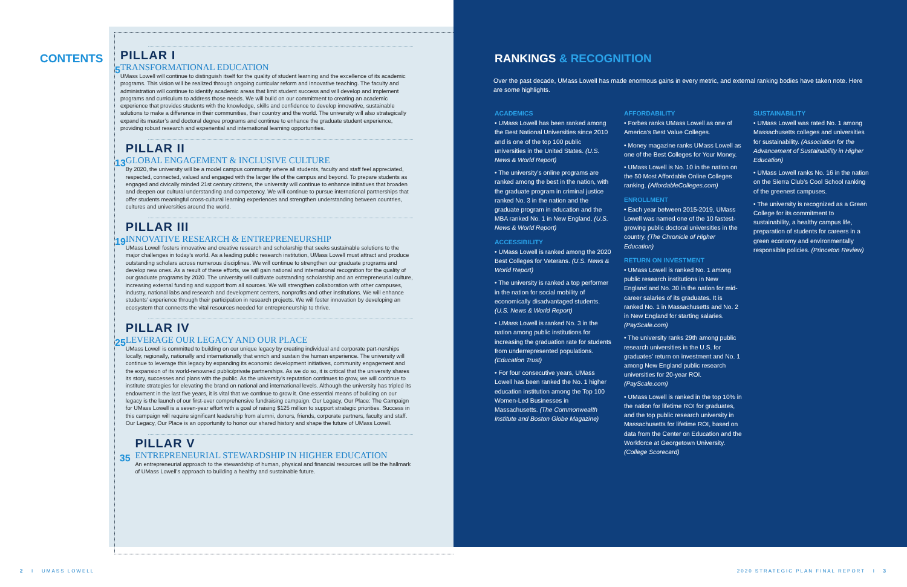CONTENTS
5
PILLAR I
TRANSFORMATIONAL EDUCATION
UMass Lowell will continue to distinguish itself for the quality of student learning and the excellence of its academic programs. This vision will be realized through ongoing curricular reform and innovative teaching. The faculty and administration will continue to identify academic areas that limit student success and will develop and implement programs and curriculum to address those needs. We will build on our commitment to creating an academic experience that provides students with the knowledge, skills and confidence to develop innovative, sustainable solutions to make a difference in their communities, their country and the world. The university will also strategically expand its master’s and doctoral degree programs and continue to enhance the graduate student experience, providing robust research and experiential and international learning opportunities.
13
PILLAR II
GLOBAL ENGAGEMENT & INCLUSIVE CULTURE
By 2020, the university will be a model campus community where all students, faculty and staff feel appreciated, respected, connected, valued and engaged with the larger life of the campus and beyond. To prepare students as engaged and civically minded 21st century citizens, the university will continue to enhance initiatives that broaden and deepen our cultural understanding and competency. We will continue to pursue international partnerships that offer students meaningful cross-cultural learning experiences and strengthen understanding between countries, cultures and universities around the world.
19
PILLAR III
INNOVATIVE RESEARCH & ENTREPRENEURSHIP
UMass Lowell fosters innovative and creative research and scholarship that seeks sustainable solutions to the major challenges in today’s world. As a leading public research institution, UMass Lowell must attract and produce outstanding scholars across numerous disciplines. We will continue to strengthen our graduate programs and develop new ones. As a result of these efforts, we will gain national and international recognition for the quality of our graduate programs by 2020. The university will cultivate outstanding scholarship and an entrepreneurial culture, increasing external funding and support from all sources. We will strengthen collaboration with other campuses, industry, national labs and research and development centers, nonprofits and other institutions. We will enhance students’ experience through their participation in research projects. We will foster innovation by developing an ecosystem that connects the vital resources needed for entrepreneurship to thrive.
25
PILLAR IV
LEVERAGE OUR LEGACY AND OUR PLACE
UMass Lowell is committed to building on our unique legacy by creating individual and corporate part-nerships locally, regionally, nationally and internationally that enrich and sustain the human experience. The university will continue to leverage this legacy by expanding its economic development initiatives, community engagement and the expansion of its world-renowned public/private partnerships. As we do so, it is critical that the university shares its story, successes and plans with the public. As the university’s reputation continues to grow, we will continue to institute strategies for elevating the brand on national and international levels. Although the university has tripled its endowment in the last five years, it is vital that we continue to grow it. One essential means of building on our legacy is the launch of our first-ever comprehensive fundraising campaign. Our Legacy, Our Place: The Campaign for UMass Lowell is a seven-year effort with a goal of raising $125 million to support strategic priorities. Success in this campaign will require significant leadership from alumni, donors, friends, corporate partners, faculty and staff. Our Legacy, Our Place is an opportunity to honor our shared history and shape the future of UMass Lowell.
35
PILLAR V
ENTREPRENEURIAL STEWARDSHIP IN HIGHER EDUCATION
An entrepreneurial approach to the stewardship of human, physical and financial resources will be the hallmark of UMass Lowell’s approach to building a healthy and sustainable future.
2 I UMASS LOWELL
RANKINGS & RECOGNITION
Over the past decade, UMass Lowell has made enormous gains in every metric, and external ranking bodies have taken note. Here are some highlights.
ACADEMICS
• UMass Lowell has been ranked among the Best National Universities since 2010 and is one of the top 100 public universities in the United States. (U.S. News & World Report)
• The university’s online programs are ranked among the best in the nation, with the graduate program in criminal justice ranked No. 3 in the nation and the graduate program in education and the MBA ranked No. 1 in New England. (U.S. News & World Report)
ACCESSIBILITY
• UMass Lowell is ranked among the 2020 Best Colleges for Veterans. (U.S. News & World Report)
• The university is ranked a top performer in the nation for social mobility of economically disadvantaged students. (U.S. News & World Report)
• UMass Lowell is ranked No. 3 in the nation among public institutions for increasing the graduation rate for students from underrepresented populations. (Education Trust)
• For four consecutive years, UMass Lowell has been ranked the No. 1 higher education institution among the Top 100 Women-Led Businesses in Massachusetts. (The Commonwealth Institute and Boston Globe Magazine)
AFFORDABILITY
• Forbes ranks UMass Lowell as one of America’s Best Value Colleges.
• Money magazine ranks UMass Lowell as one of the Best Colleges for Your Money.
• UMass Lowell is No. 10 in the nation on the 50 Most Affordable Online Colleges ranking. (AffordableColleges.com)
ENROLLMENT
• Each year between 2015-2019, UMass Lowell was named one of the 10 fastest-growing public doctoral universities in the country. (The Chronicle of Higher Education)
RETURN ON INVESTMENT
• UMass Lowell is ranked No. 1 among public research institutions in New England and No. 30 in the nation for mid-career salaries of its graduates. It is ranked No. 1 in Massachusetts and No. 2 in New England for starting salaries. (PayScale.com)
• The university ranks 29th among public research universities in the U.S. for graduates’ return on investment and No. 1 among New England public research universities for 20-year ROI. (PayScale.com)
• UMass Lowell is ranked in the top 10% in the nation for lifetime ROI for graduates, and the top public research university in Massachusetts for lifetime ROI, based on data from the Center on Education and the Workforce at Georgetown University. (College Scorecard)
SUSTAINABILITY
• UMass Lowell was rated No. 1 among Massachusetts colleges and universities for sustainability. (Association for the Advancement of Sustainability in Higher Education)
• UMass Lowell ranks No. 16 in the nation on the Sierra Club’s Cool School ranking of the greenest campuses.
• The university is recognized as a Green College for its commitment to sustainability, a healthy campus life, preparation of students for careers in a green economy and environmentally responsible policies. (Princeton Review)
2020 STRATEGIC PLAN FINAL REPORT I 3